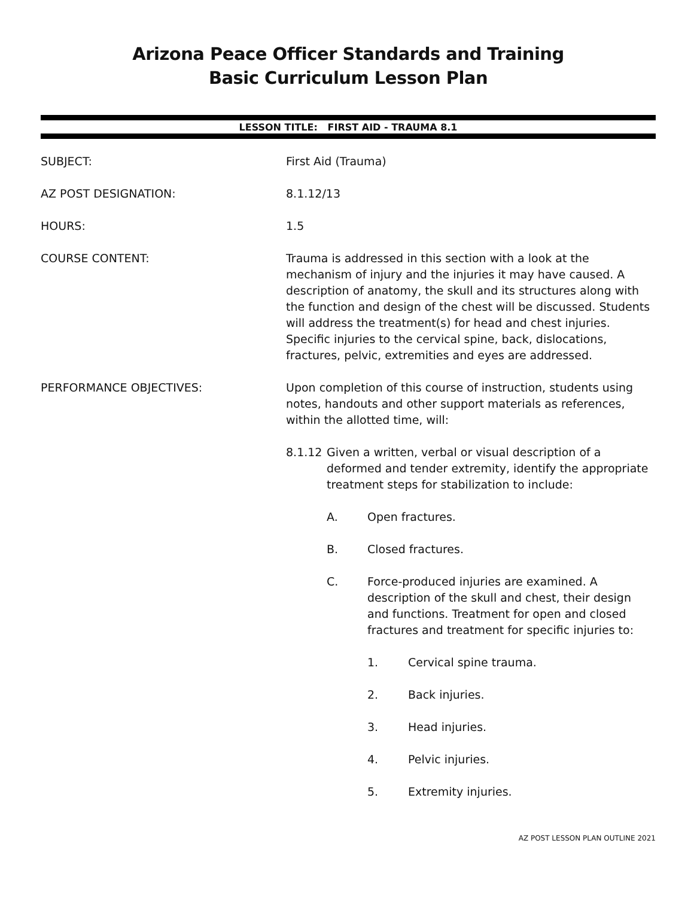Arizona Peace Officer Standards and Training
Basic Curriculum Lesson Plan
LESSON TITLE: FIRST AID - TRAUMA 8.1
SUBJECT: First Aid (Trauma)
AZ POST DESIGNATION: 8.1.12/13
HOURS: 1.5
COURSE CONTENT: Trauma is addressed in this section with a look at the mechanism of injury and the injuries it may have caused. A description of anatomy, the skull and its structures along with the function and design of the chest will be discussed. Students will address the treatment(s) for head and chest injuries. Specific injuries to the cervical spine, back, dislocations, fractures, pelvic, extremities and eyes are addressed.
PERFORMANCE OBJECTIVES: Upon completion of this course of instruction, students using notes, handouts and other support materials as references, within the allotted time, will:
8.1.12
Given a written, verbal or visual description of a deformed and tender extremity, identify the appropriate treatment steps for stabilization to include:
A. Open fractures.
B. Closed fractures.
C. Force-produced injuries are examined. A description of the skull and chest, their design and functions. Treatment for open and closed fractures and treatment for specific injuries to:
1. Cervical spine trauma.
2. Back injuries.
3. Head injuries.
4. Pelvic injuries.
5. Extremity injuries.
AZ POST LESSON PLAN OUTLINE 2021